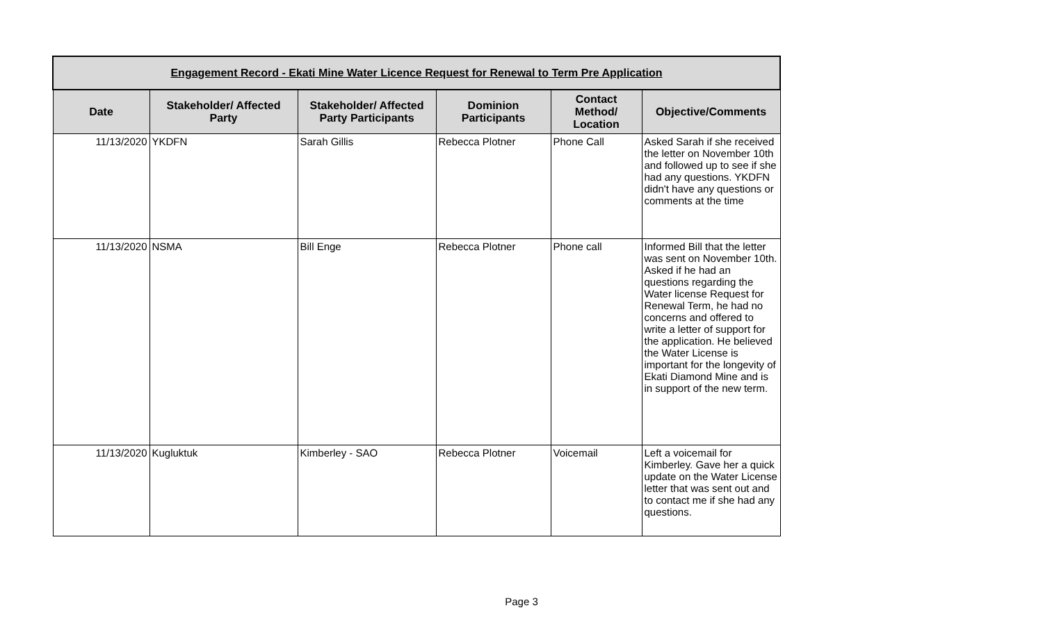| Engagement Record - Ekati Mine Water Licence Request for Renewal to Term Pre Application | | | | | |
| --- | --- | --- | --- | --- | --- |
| Date | Stakeholder/ Affected Party | Stakeholder/ Affected Party Participants | Dominion Participants | Contact Method/ Location | Objective/Comments |
| 11/13/2020 | YKDFN | Sarah Gillis | Rebecca Plotner | Phone Call | Asked Sarah if she received the letter on November 10th and followed up to see if she had any questions. YKDFN didn't have any questions or comments at the time |
| 11/13/2020 | NSMA | Bill Enge | Rebecca Plotner | Phone call | Informed Bill that the letter was sent on November 10th. Asked if he had an questions regarding the Water license Request for Renewal Term, he had no concerns and offered to write a letter of support for the application. He believed the Water License is important for the longevity of Ekati Diamond Mine and is in support of the new term. |
| 11/13/2020 | Kugluktuk | Kimberley - SAO | Rebecca Plotner | Voicemail | Left a voicemail for Kimberley. Gave her a quick update on the Water License letter that was sent out and to contact me if she had any questions. |
Page 3